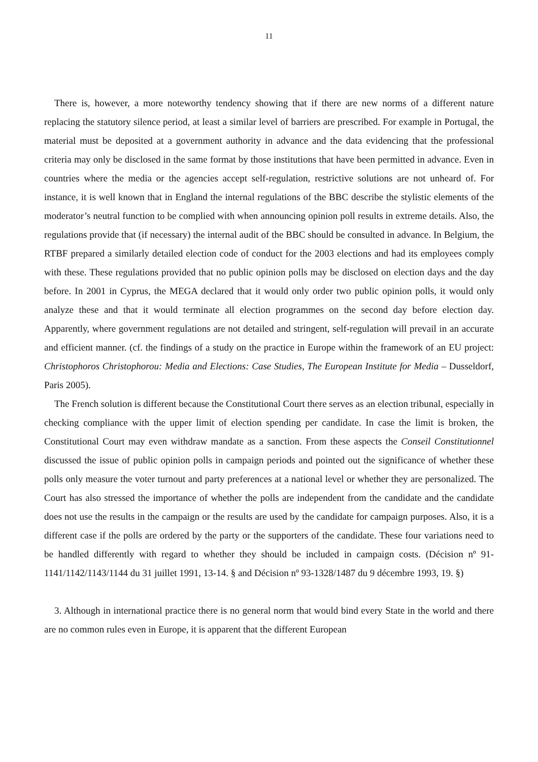11
There is, however, a more noteworthy tendency showing that if there are new norms of a different nature replacing the statutory silence period, at least a similar level of barriers are prescribed. For example in Portugal, the material must be deposited at a government authority in advance and the data evidencing that the professional criteria may only be disclosed in the same format by those institutions that have been permitted in advance. Even in countries where the media or the agencies accept self-regulation, restrictive solutions are not unheard of. For instance, it is well known that in England the internal regulations of the BBC describe the stylistic elements of the moderator’s neutral function to be complied with when announcing opinion poll results in extreme details. Also, the regulations provide that (if necessary) the internal audit of the BBC should be consulted in advance. In Belgium, the RTBF prepared a similarly detailed election code of conduct for the 2003 elections and had its employees comply with these. These regulations provided that no public opinion polls may be disclosed on election days and the day before. In 2001 in Cyprus, the MEGA declared that it would only order two public opinion polls, it would only analyze these and that it would terminate all election programmes on the second day before election day. Apparently, where government regulations are not detailed and stringent, self-regulation will prevail in an accurate and efficient manner. (cf. the findings of a study on the practice in Europe within the framework of an EU project: Christophoros Christophorou: Media and Elections: Case Studies, The European Institute for Media – Dusseldorf, Paris 2005).
The French solution is different because the Constitutional Court there serves as an election tribunal, especially in checking compliance with the upper limit of election spending per candidate. In case the limit is broken, the Constitutional Court may even withdraw mandate as a sanction. From these aspects the Conseil Constitutionnel discussed the issue of public opinion polls in campaign periods and pointed out the significance of whether these polls only measure the voter turnout and party preferences at a national level or whether they are personalized. The Court has also stressed the importance of whether the polls are independent from the candidate and the candidate does not use the results in the campaign or the results are used by the candidate for campaign purposes. Also, it is a different case if the polls are ordered by the party or the supporters of the candidate. These four variations need to be handled differently with regard to whether they should be included in campaign costs. (Décision nº 91-1141/1142/1143/1144 du 31 juillet 1991, 13-14. § and Décision nº 93-1328/1487 du 9 décembre 1993, 19. §)
3. Although in international practice there is no general norm that would bind every State in the world and there are no common rules even in Europe, it is apparent that the different European